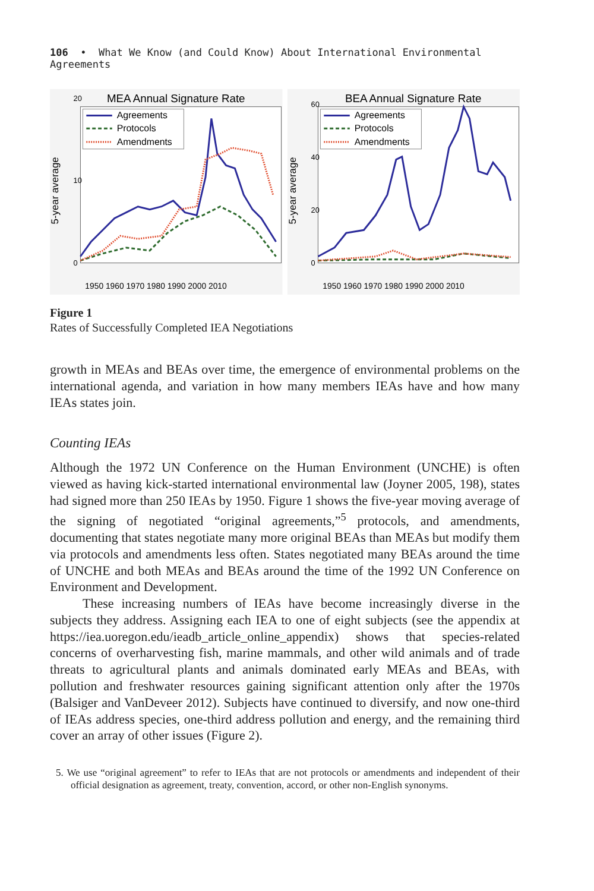106 • What We Know (and Could Know) About International Environmental Agreements
MEA Annual Signature Rate
5-year average
0
10
20
Agreements
Protocols
Amendments
1950 1960 1970 1980 1990 2000 2010
BEA Annual Signature Rate
5-year average
0
20
40
60
Agreements
Protocols
Amendments
1950 1960 1970 1980 1990 2000 2010
Figure 1
Rates of Successfully Completed IEA Negotiations
growth in MEAs and BEAs over time, the emergence of environmental problems on the international agenda, and variation in how many members IEAs have and how many IEAs states join.
Counting IEAs
Although the 1972 UN Conference on the Human Environment (UNCHE) is often viewed as having kick-started international environmental law (Joyner 2005, 198), states had signed more than 250 IEAs by 1950. Figure 1 shows the five-year moving average of the signing of negotiated “original agreements,”<sup>5</sup> protocols, and amendments, documenting that states negotiate many more original BEAs than MEAs but modify them via protocols and amendments less often. States negotiated many BEAs around the time of UNCHE and both MEAs and BEAs around the time of the 1992 UN Conference on Environment and Development.
These increasing numbers of IEAs have become increasingly diverse in the subjects they address. Assigning each IEA to one of eight subjects (see the appendix at https://iea.uoregon.edu/ieadb_article_online_appendix) shows that species-related concerns of overharvesting fish, marine mammals, and other wild animals and of trade threats to agricultural plants and animals dominated early MEAs and BEAs, with pollution and freshwater resources gaining significant attention only after the 1970s (Balsiger and VanDeveer 2012). Subjects have continued to diversify, and now one-third of IEAs address species, one-third address pollution and energy, and the remaining third cover an array of other issues (Figure 2).
5. We use “original agreement” to refer to IEAs that are not protocols or amendments and independent of their official designation as agreement, treaty, convention, accord, or other non-English synonyms.